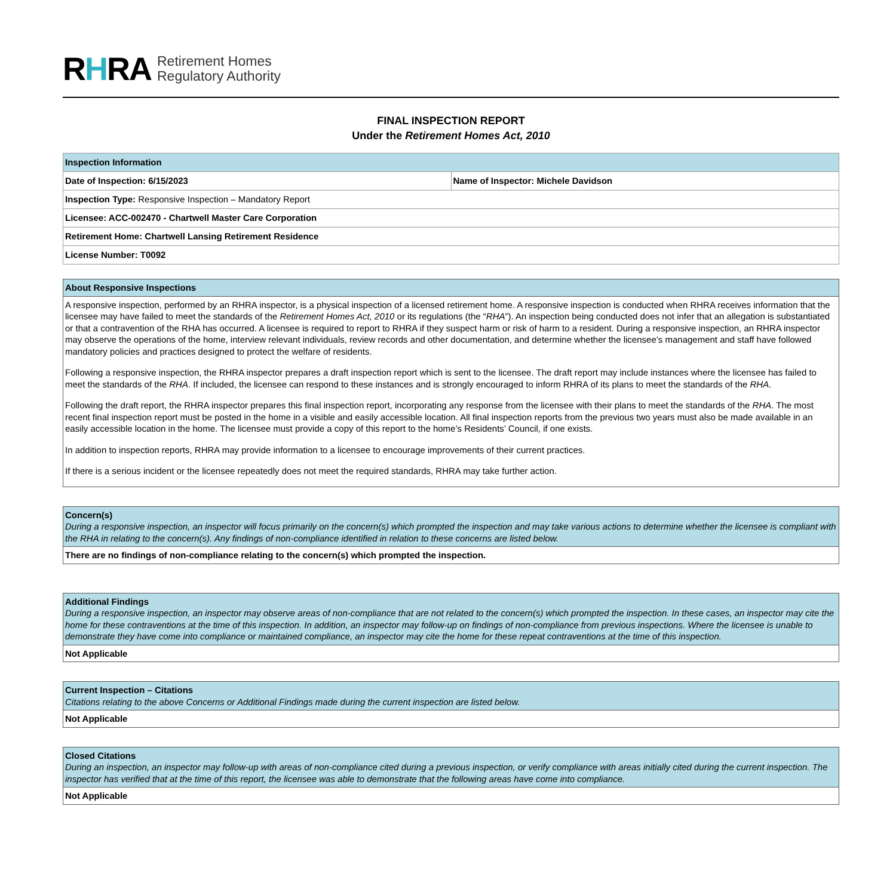RHRA Retirement Homes
Regulatory Authority
FINAL INSPECTION REPORT
Under the Retirement Homes Act, 2010
| Inspection Information | |
| --- | --- |
| Date of Inspection: 6/15/2023 | Name of Inspector: Michele Davidson |
| Inspection Type: Responsive Inspection – Mandatory Report | |
| Licensee: ACC-002470 - Chartwell Master Care Corporation | |
| Retirement Home: Chartwell Lansing Retirement Residence | |
| License Number: T0092 | |
About Responsive Inspections
A responsive inspection, performed by an RHRA inspector, is a physical inspection of a licensed retirement home. A responsive inspection is conducted when RHRA receives information that the licensee may have failed to meet the standards of the Retirement Homes Act, 2010 or its regulations (the “RHA”). An inspection being conducted does not infer that an allegation is substantiated or that a contravention of the RHA has occurred. A licensee is required to report to RHRA if they suspect harm or risk of harm to a resident. During a responsive inspection, an RHRA inspector may observe the operations of the home, interview relevant individuals, review records and other documentation, and determine whether the licensee’s management and staff have followed mandatory policies and practices designed to protect the welfare of residents.
Following a responsive inspection, the RHRA inspector prepares a draft inspection report which is sent to the licensee. The draft report may include instances where the licensee has failed to meet the standards of the RHA. If included, the licensee can respond to these instances and is strongly encouraged to inform RHRA of its plans to meet the standards of the RHA.
Following the draft report, the RHRA inspector prepares this final inspection report, incorporating any response from the licensee with their plans to meet the standards of the RHA. The most recent final inspection report must be posted in the home in a visible and easily accessible location. All final inspection reports from the previous two years must also be made available in an easily accessible location in the home. The licensee must provide a copy of this report to the home’s Residents’ Council, if one exists.
In addition to inspection reports, RHRA may provide information to a licensee to encourage improvements of their current practices.
If there is a serious incident or the licensee repeatedly does not meet the required standards, RHRA may take further action.
Concern(s)
During a responsive inspection, an inspector will focus primarily on the concern(s) which prompted the inspection and may take various actions to determine whether the licensee is compliant with the RHA in relating to the concern(s). Any findings of non-compliance identified in relation to these concerns are listed below.
There are no findings of non-compliance relating to the concern(s) which prompted the inspection.
Additional Findings
During a responsive inspection, an inspector may observe areas of non-compliance that are not related to the concern(s) which prompted the inspection. In these cases, an inspector may cite the home for these contraventions at the time of this inspection. In addition, an inspector may follow-up on findings of non-compliance from previous inspections. Where the licensee is unable to demonstrate they have come into compliance or maintained compliance, an inspector may cite the home for these repeat contraventions at the time of this inspection.
Not Applicable
Current Inspection – Citations
Citations relating to the above Concerns or Additional Findings made during the current inspection are listed below.
Not Applicable
Closed Citations
During an inspection, an inspector may follow-up with areas of non-compliance cited during a previous inspection, or verify compliance with areas initially cited during the current inspection. The inspector has verified that at the time of this report, the licensee was able to demonstrate that the following areas have come into compliance.
Not Applicable